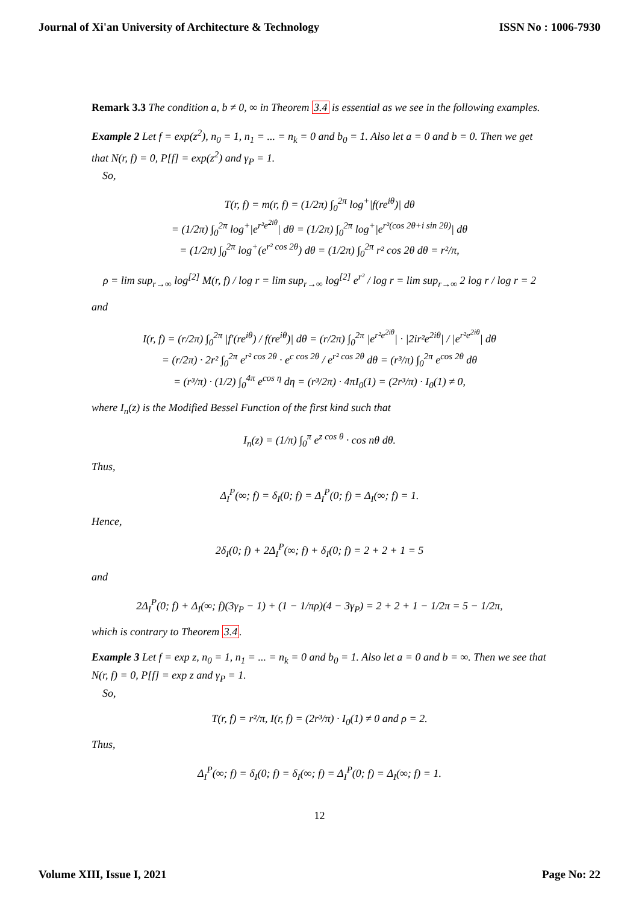Journal of Xi'an University of Architecture & Technology ISSN No : 1006-7930
Remark 3.3 The condition a, b ≠ 0, ∞ in Theorem 3.4 is essential as we see in the following examples.
Example 2 Let f = exp(z<sup>2</sup>), n<sub>0</sub> = 1, n<sub>1</sub> = ... = n<sub>k</sub> = 0 and b<sub>0</sub> = 1. Also let a = 0 and b = 0. Then we get that N(r, f) = 0, P[f] = exp(z<sup>2</sup>) and γ<sub>P</sub> = 1.
So,
T(r, f) = m(r, f) = (1/2π) ∫<sub>0</sub><sup>2π</sup> log<sup>+</sup>|f(re<sup>iθ</sup>)| dθ
= (1/2π) ∫<sub>0</sub><sup>2π</sup> log<sup>+</sup>|e<sup>r²e<sup>2iθ</sup></sup>| dθ = (1/2π) ∫<sub>0</sub><sup>2π</sup> log<sup>+</sup>|e<sup>r²(cos 2θ+i sin 2θ)</sup>| dθ
= (1/2π) ∫<sub>0</sub><sup>2π</sup> log<sup>+</sup>(e<sup>r² cos 2θ</sup>) dθ = (1/2π) ∫<sub>0</sub><sup>2π</sup> r² cos 2θ dθ = r²/π,
ρ = lim sup<sub>r→∞</sub> log<sup>[2]</sup> M(r, f) / log r = lim sup<sub>r→∞</sub> log<sup>[2]</sup> e<sup>r²</sup> / log r = lim sup<sub>r→∞</sub> 2 log r / log r = 2
and
I(r, f) = (r/2π) ∫<sub>0</sub><sup>2π</sup> |f′(re<sup>iθ</sup>) / f(re<sup>iθ</sup>)| dθ = (r/2π) ∫<sub>0</sub><sup>2π</sup> |e<sup>r²e<sup>2iθ</sup></sup>| · |2ir²e<sup>2iθ</sup>| / |e<sup>r²e<sup>2iθ</sup></sup>| dθ
= (r/2π) · 2r² ∫<sub>0</sub><sup>2π</sup> e<sup>r² cos 2θ</sup> · e<sup>c cos 2θ</sup> / e<sup>r² cos 2θ</sup> dθ = (r³/π) ∫<sub>0</sub><sup>2π</sup> e<sup>cos 2θ</sup> dθ
= (r³/π) · (1/2) ∫<sub>0</sub><sup>4π</sup> e<sup>cos η</sup> dη = (r³/2π) · 4πI<sub>0</sub>(1) = (2r³/π) · I<sub>0</sub>(1) ≠ 0,
where I<sub>n</sub>(z) is the Modified Bessel Function of the first kind such that
I<sub>n</sub>(z) = (1/π) ∫<sub>0</sub><sup>π</sup> e<sup>z cos θ</sup> · cos nθ dθ.
Thus,
Δ<sub>I</sub><sup>P</sup>(∞; f) = δ<sub>I</sub>(0; f) = Δ<sub>I</sub><sup>P</sup>(0; f) = Δ<sub>I</sub>(∞; f) = 1.
Hence,
2δ<sub>I</sub>(0; f) + 2Δ<sub>I</sub><sup>P</sup>(∞; f) + δ<sub>I</sub>(0; f) = 2 + 2 + 1 = 5
and
2Δ<sub>I</sub><sup>P</sup>(0; f) + Δ<sub>I</sub>(∞; f)(3γ<sub>P</sub> − 1) + (1 − 1/πρ)(4 − 3γ<sub>P</sub>) = 2 + 2 + 1 − 1/2π = 5 − 1/2π,
which is contrary to Theorem 3.4.
Example 3 Let f = exp z, n<sub>0</sub> = 1, n<sub>1</sub> = ... = n<sub>k</sub> = 0 and b<sub>0</sub> = 1. Also let a = 0 and b = ∞. Then we see that N(r, f) = 0, P[f] = exp z and γ<sub>P</sub> = 1.
So,
T(r, f) = r²/π, I(r, f) = (2r³/π) · I<sub>0</sub>(1) ≠ 0 and ρ = 2.
Thus,
Δ<sub>I</sub><sup>P</sup>(∞; f) = δ<sub>I</sub>(0; f) = δ<sub>I</sub>(∞; f) = Δ<sub>I</sub><sup>P</sup>(0; f) = Δ<sub>I</sub>(∞; f) = 1.
12
Volume XIII, Issue I, 2021 Page No: 22